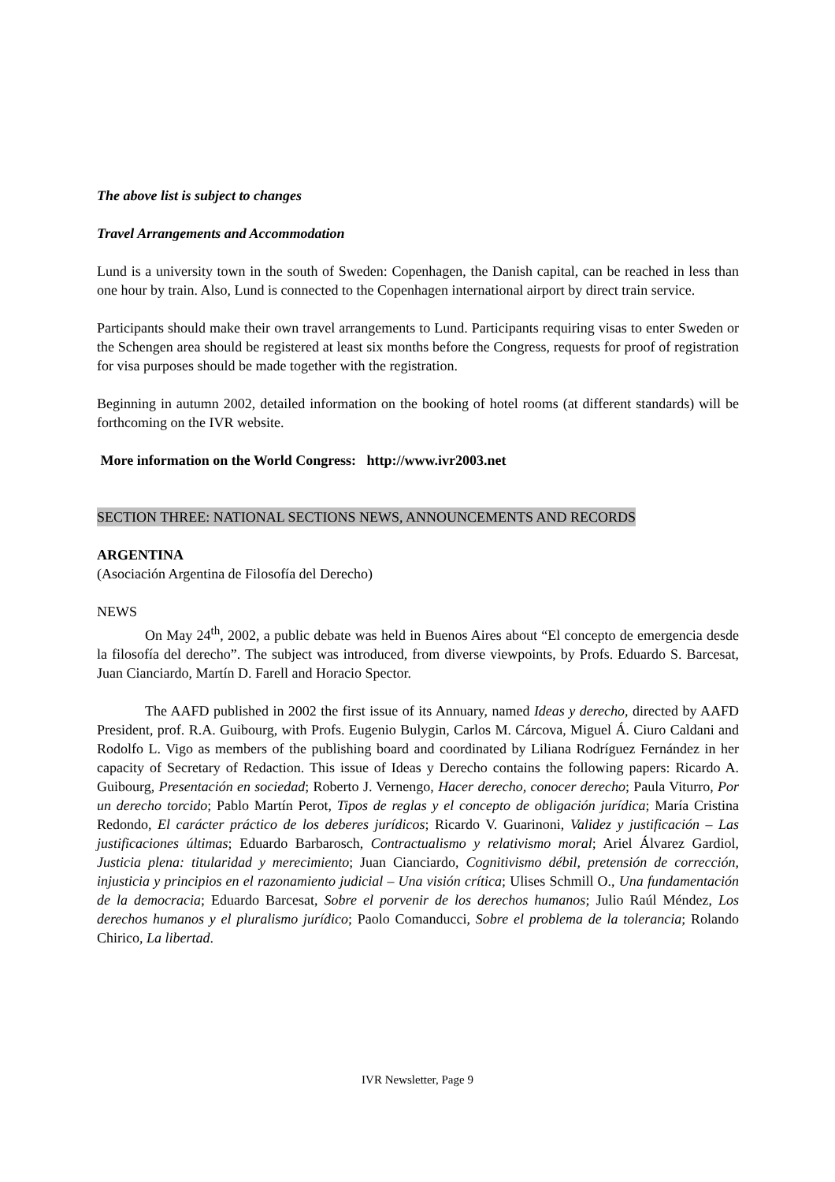The above list is subject to changes
Travel Arrangements and Accommodation
Lund is a university town in the south of Sweden: Copenhagen, the Danish capital, can be reached in less than one hour by train. Also, Lund is connected to the Copenhagen international airport by direct train service.
Participants should make their own travel arrangements to Lund. Participants requiring visas to enter Sweden or the Schengen area should be registered at least six months before the Congress, requests for proof of registration for visa purposes should be made together with the registration.
Beginning in autumn 2002, detailed information on the booking of hotel rooms (at different standards) will be forthcoming on the IVR website.
More information on the World Congress: http://www.ivr2003.net
SECTION THREE: NATIONAL SECTIONS NEWS, ANNOUNCEMENTS AND RECORDS
ARGENTINA
(Asociación Argentina de Filosofía del Derecho)
NEWS
On May 24<sup>th</sup>, 2002, a public debate was held in Buenos Aires about “El concepto de emergencia desde la filosofía del derecho”. The subject was introduced, from diverse viewpoints, by Profs. Eduardo S. Barcesat, Juan Cianciardo, Martín D. Farell and Horacio Spector.
The AAFD published in 2002 the first issue of its Annuary, named Ideas y derecho, directed by AAFD President, prof. R.A. Guibourg, with Profs. Eugenio Bulygin, Carlos M. Cárcova, Miguel Á. Ciuro Caldani and Rodolfo L. Vigo as members of the publishing board and coordinated by Liliana Rodríguez Fernández in her capacity of Secretary of Redaction. This issue of Ideas y Derecho contains the following papers: Ricardo A. Guibourg, Presentación en sociedad; Roberto J. Vernengo, Hacer derecho, conocer derecho; Paula Viturro, Por un derecho torcido; Pablo Martín Perot, Tipos de reglas y el concepto de obligación jurídica; María Cristina Redondo, El carácter práctico de los deberes jurídicos; Ricardo V. Guarinoni, Validez y justificación – Las justificaciones últimas; Eduardo Barbarosch, Contractualismo y relativismo moral; Ariel Álvarez Gardiol, Justicia plena: titularidad y merecimiento; Juan Cianciardo, Cognitivismo débil, pretensión de corrección, injusticia y principios en el razonamiento judicial – Una visión crítica; Ulises Schmill O., Una fundamentación de la democracia; Eduardo Barcesat, Sobre el porvenir de los derechos humanos; Julio Raúl Méndez, Los derechos humanos y el pluralismo jurídico; Paolo Comanducci, Sobre el problema de la tolerancia; Rolando Chirico, La libertad.
IVR Newsletter, Page 9